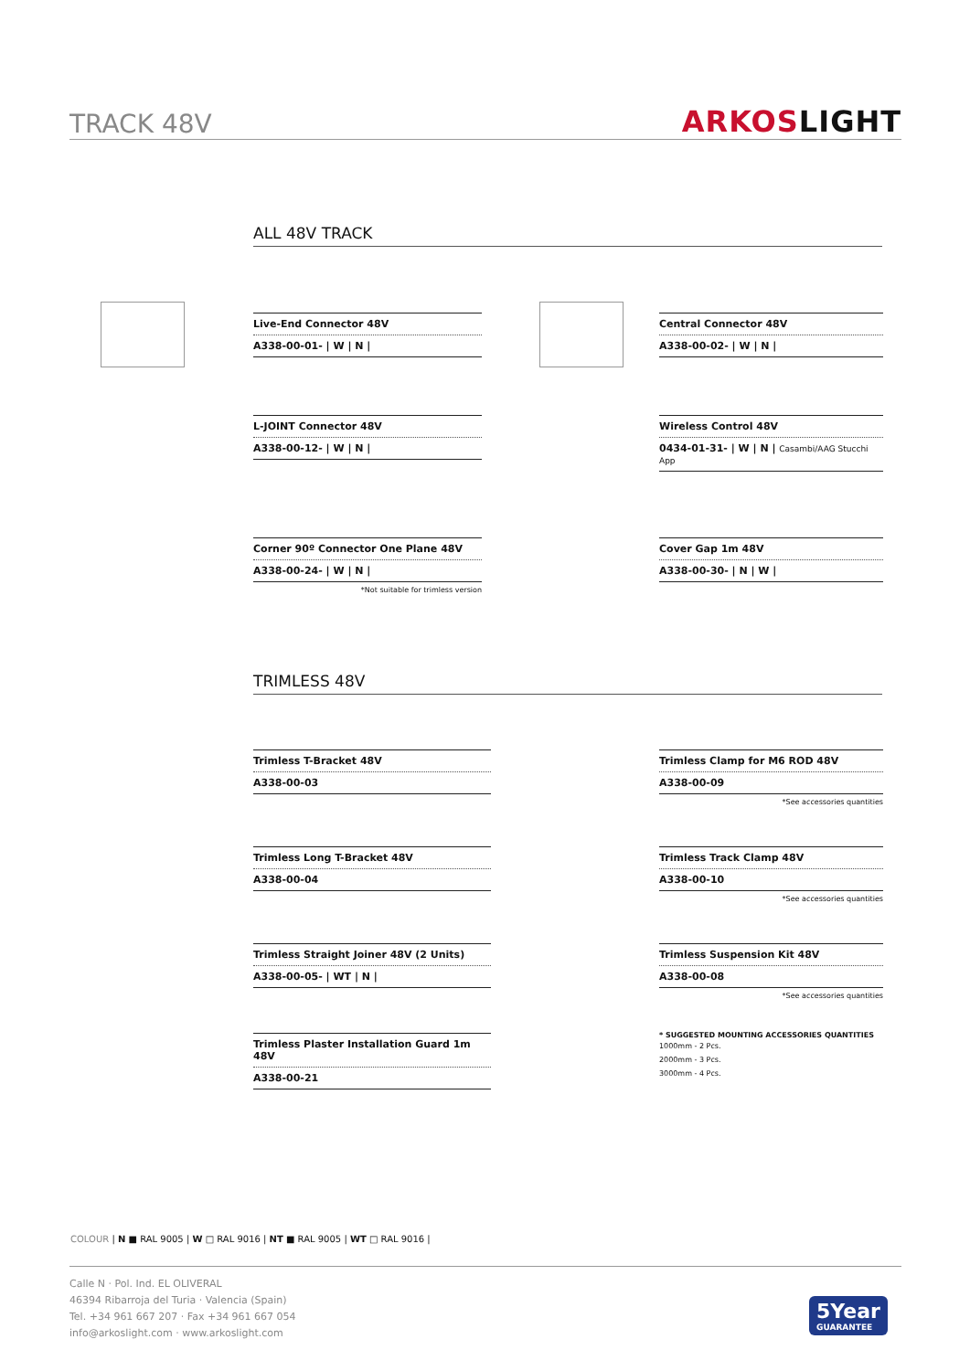TRACK 48V ARKOSLIGHT
ALL 48V TRACK
Live-End Connector 48V
A338-00-01- | W | N |
Central Connector 48V
A338-00-02- | W | N |
L-JOINT Connector 48V
A338-00-12- | W | N |
Wireless Control 48V
0434-01-31- | W | N | Casambi/AAG Stucchi App
Corner 90º Connector One Plane 48V
A338-00-24- | W | N |
*Not suitable for trimless version
Cover Gap 1m 48V
A338-00-30- | N | W |
TRIMLESS 48V
Trimless T-Bracket 48V
A338-00-03
Trimless Clamp for M6 ROD 48V
A338-00-09
*See accessories quantities
Trimless Long T-Bracket 48V
A338-00-04
Trimless Track Clamp 48V
A338-00-10
*See accessories quantities
Trimless Straight Joiner 48V (2 Units)
A338-00-05- | WT | N |
Trimless Suspension Kit 48V
A338-00-08
*See accessories quantities
Trimless Plaster Installation Guard 1m 48V
A338-00-21
* SUGGESTED MOUNTING ACCESSORIES QUANTITIES
1000mm - 2 Pcs.
2000mm - 3 Pcs.
3000mm - 4 Pcs.
COLOUR | N ■ RAL 9005 | W □ RAL 9016 | NT ■ RAL 9005 | WT □ RAL 9016 |
Calle N · Pol. Ind. EL OLIVERAL
46394 Ribarroja del Turia · Valencia (Spain)
Tel. +34 961 667 207 · Fax +34 961 667 054
info@arkoslight.com · www.arkoslight.com
5Year
GUARANTEE